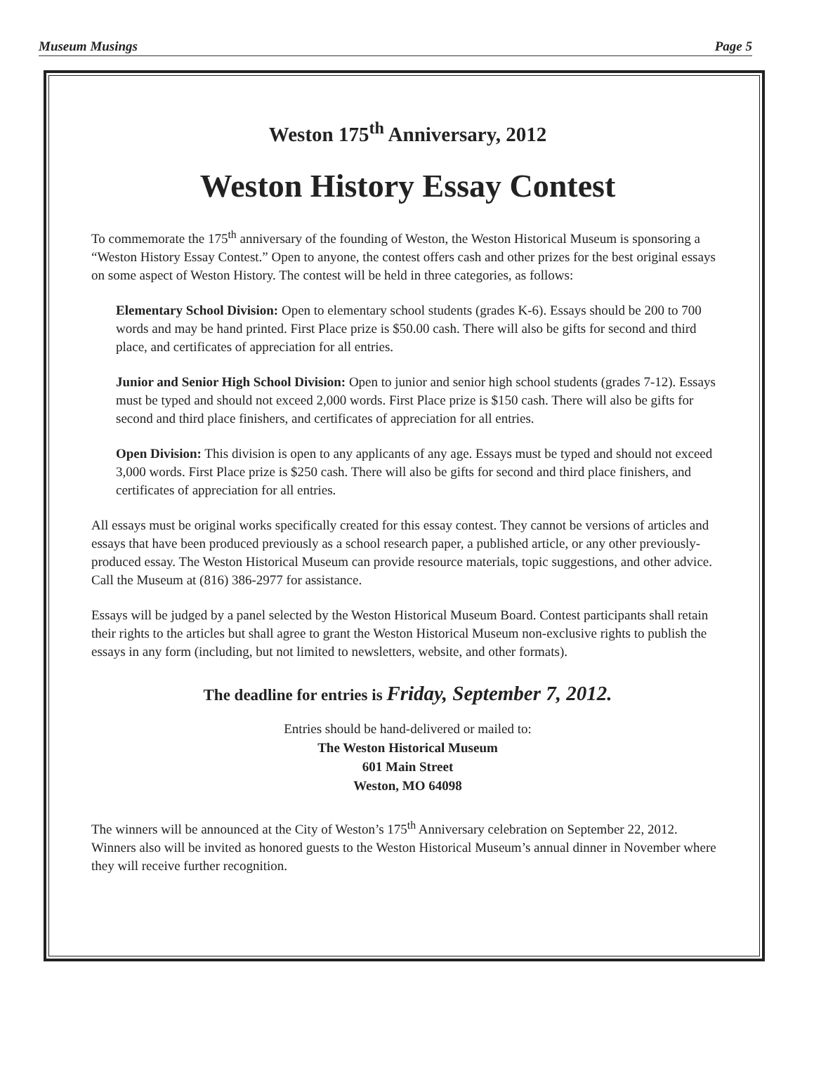Museum Musings Page 5
Weston 175<sup>th</sup> Anniversary, 2012
Weston History Essay Contest
To commemorate the 175<sup>th</sup> anniversary of the founding of Weston, the Weston Historical Museum is sponsoring a “Weston History Essay Contest.” Open to anyone, the contest offers cash and other prizes for the best original essays on some aspect of Weston History. The contest will be held in three categories, as follows:
Elementary School Division: Open to elementary school students (grades K-6). Essays should be 200 to 700 words and may be hand printed. First Place prize is $50.00 cash. There will also be gifts for second and third place, and certificates of appreciation for all entries.
Junior and Senior High School Division: Open to junior and senior high school students (grades 7-12). Essays must be typed and should not exceed 2,000 words. First Place prize is $150 cash. There will also be gifts for second and third place finishers, and certificates of appreciation for all entries.
Open Division: This division is open to any applicants of any age. Essays must be typed and should not exceed 3,000 words. First Place prize is $250 cash. There will also be gifts for second and third place finishers, and certificates of appreciation for all entries.
All essays must be original works specifically created for this essay contest. They cannot be versions of articles and essays that have been produced previously as a school research paper, a published article, or any other previously-produced essay. The Weston Historical Museum can provide resource materials, topic suggestions, and other advice. Call the Museum at (816) 386-2977 for assistance.
Essays will be judged by a panel selected by the Weston Historical Museum Board. Contest participants shall retain their rights to the articles but shall agree to grant the Weston Historical Museum non-exclusive rights to publish the essays in any form (including, but not limited to newsletters, website, and other formats).
The deadline for entries is Friday, September 7, 2012.
Entries should be hand-delivered or mailed to:
The Weston Historical Museum
601 Main Street
Weston, MO 64098
The winners will be announced at the City of Weston’s 175<sup>th</sup> Anniversary celebration on September 22, 2012. Winners also will be invited as honored guests to the Weston Historical Museum’s annual dinner in November where they will receive further recognition.